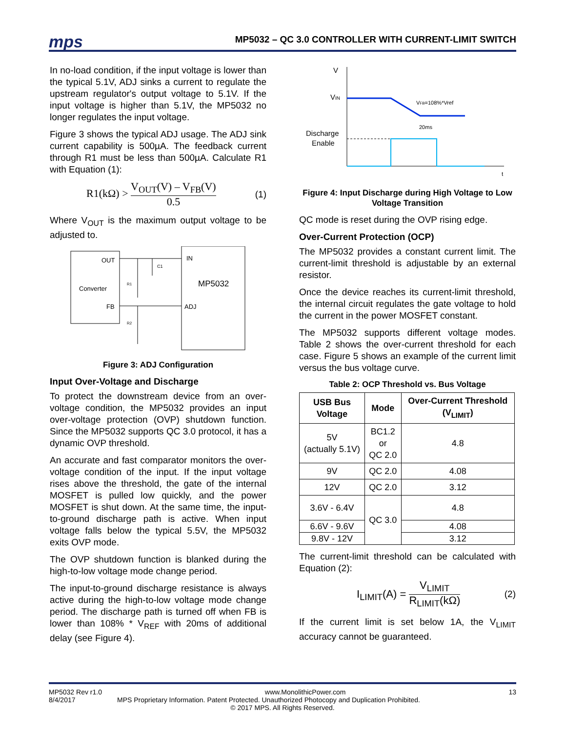mps
MP5032 – QC 3.0 CONTROLLER WITH CURRENT-LIMIT SWITCH
In no-load condition, if the input voltage is lower than the typical 5.1V, ADJ sinks a current to regulate the upstream regulator's output voltage to 5.1V. If the input voltage is higher than 5.1V, the MP5032 no longer regulates the input voltage.
Figure 3 shows the typical ADJ usage. The ADJ sink current capability is 500µA. The feedback current through R1 must be less than 500µA. Calculate R1 with Equation (1):
R1(kΩ) > V<sub>OUT</sub>(V) – V<sub>FB</sub>(V) 0.5 (1)
Where V<sub>OUT</sub> is the maximum output voltage to be adjusted to.
OUT
Converter
FB
IN
MP5032
ADJ
R1
R2
C1
Figure 3: ADJ Configuration
Input Over-Voltage and Discharge
To protect the downstream device from an over-voltage condition, the MP5032 provides an input over-voltage protection (OVP) shutdown function. Since the MP5032 supports QC 3.0 protocol, it has a dynamic OVP threshold.
An accurate and fast comparator monitors the over-voltage condition of the input. If the input voltage rises above the threshold, the gate of the internal MOSFET is pulled low quickly, and the power MOSFET is shut down. At the same time, the input-to-ground discharge path is active. When input voltage falls below the typical 5.5V, the MP5032 exits OVP mode.
The OVP shutdown function is blanked during the high-to-low voltage mode change period.
The input-to-ground discharge resistance is always active during the high-to-low voltage mode change period. The discharge path is turned off when FB is lower than 108% * V<sub>REF</sub> with 20ms of additional delay (see Figure 4).
V
VIN
Discharge
Enable
t
VFB=108%*Vref
20ms
Figure 4: Input Discharge during High Voltage to Low Voltage Transition
QC mode is reset during the OVP rising edge.
Over-Current Protection (OCP)
The MP5032 provides a constant current limit. The current-limit threshold is adjustable by an external resistor.
Once the device reaches its current-limit threshold, the internal circuit regulates the gate voltage to hold the current in the power MOSFET constant.
The MP5032 supports different voltage modes. Table 2 shows the over-current threshold for each case. Figure 5 shows an example of the current limit versus the bus voltage curve.
Table 2: OCP Threshold vs. Bus Voltage
| USB Bus Voltage | Mode | Over-Current Threshold (V<sub>LIMIT</sub>) |
| --- | --- | --- |
| 5V (actually 5.1V) | BC1.2 or QC 2.0 | 4.8 |
| 9V | QC 2.0 | 4.08 |
| 12V | QC 2.0 | 3.12 |
| 3.6V - 6.4V | QC 3.0 | 4.8 |
| 6.6V - 9.6V | | 4.08 |
| 9.8V - 12V | | 3.12 |
The current-limit threshold can be calculated with Equation (2):
I<sub>LIMIT</sub>(A) = V<sub>LIMIT</sub> R<sub>LIMIT</sub>(kΩ) (2)
If the current limit is set below 1A, the V<sub>LIMIT</sub> accuracy cannot be guaranteed.
MP5032 Rev r1.0 www.MonolithicPower.com 13
8/4/2017 MPS Proprietary Information. Patent Protected. Unauthorized Photocopy and Duplication Prohibited.
© 2017 MPS. All Rights Reserved.